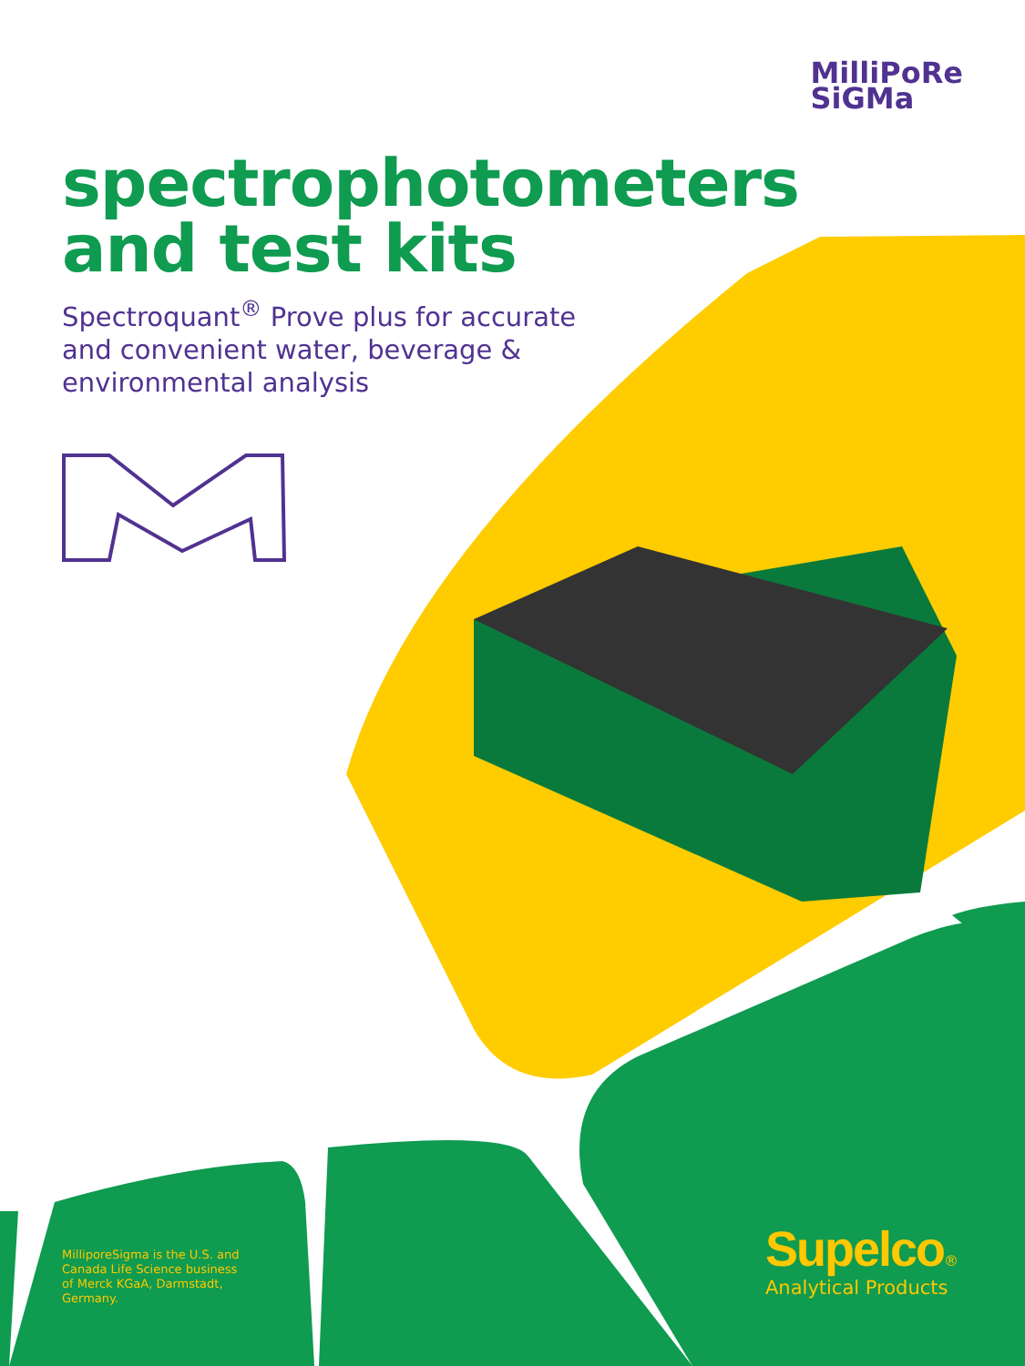MilliPoRe
SiGMa
spectrophotometers and test kits
Spectroquant<sup>®</sup> Prove plus for accurate and convenient water, beverage & environmental analysis
MilliporeSigma is the U.S. and Canada Life Science business of Merck KGaA, Darmstadt, Germany.
Supelco®
Analytical Products